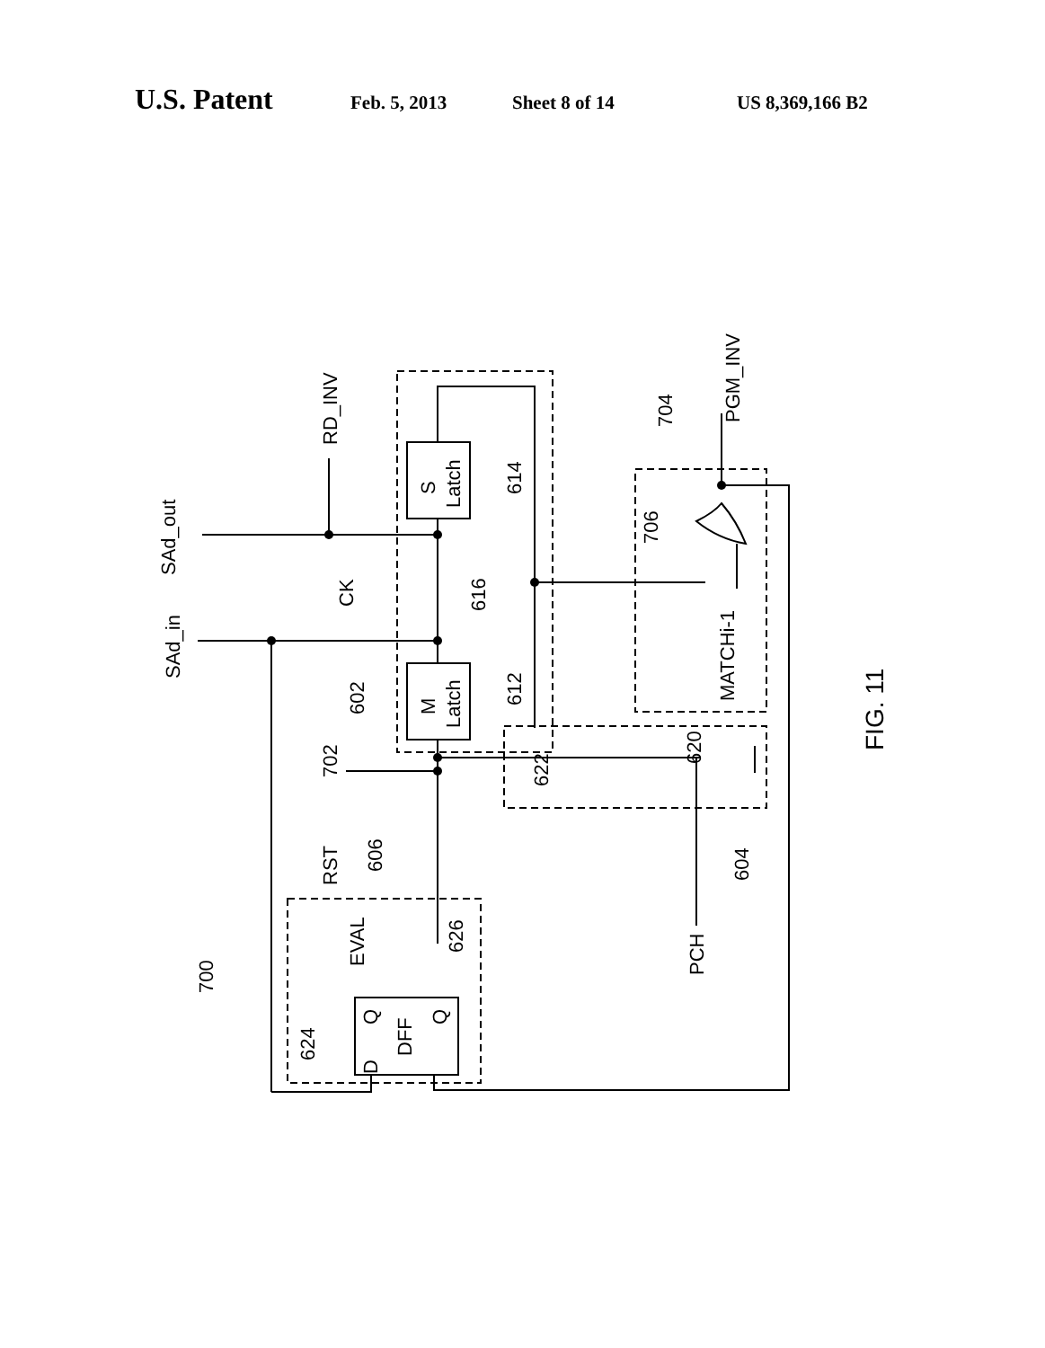U.S. Patent Feb. 5, 2013 Sheet 8 of 14 US 8,369,166 B2
SAd_out
SAd_in
RD_INV
CK
RST
EVAL
PCH
MATCHi-1
PGM_INV
S
Latch
M
Latch
DFF
D
Q
Q
614
616
612
602
702
606
626
624
622
620
604
704
706
700
FIG. 11